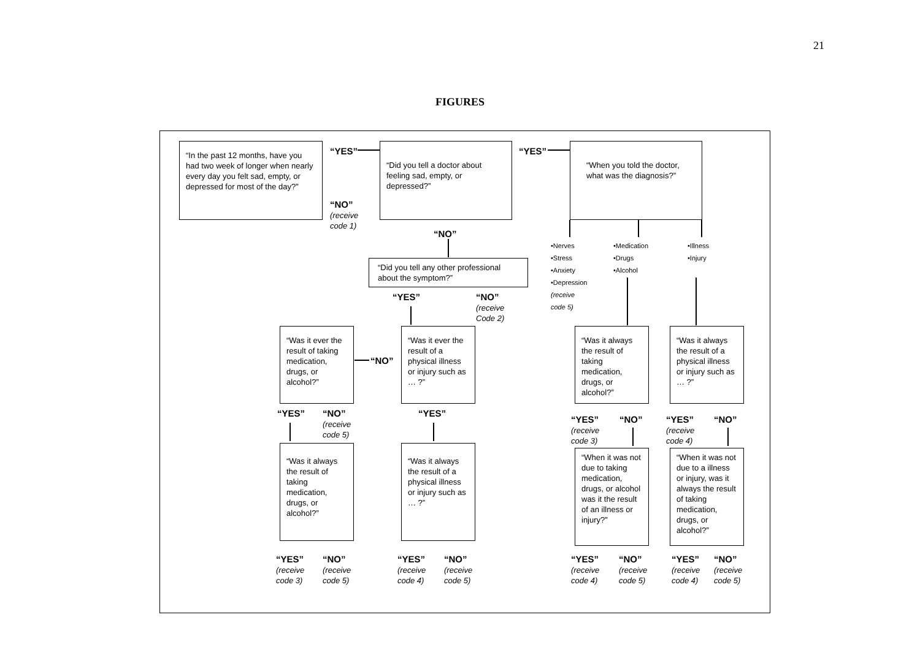21
FIGURES
“In the past 12 months, have you had two week of longer when nearly every day you felt sad, empty, or depressed for most of the day?”
“YES”
“NO”
(receive
code 1)
“Did you tell a doctor about feeling sad, empty, or depressed?”
“YES”
“When you told the doctor, what was the diagnosis?”
“NO”
“Did you tell any other professional about the symptom?”
•Nerves
•Stress
•Anxiety
•Depression
(receive
code 5)
•Medication
•Drugs
•Alcohol
•Illness
•Injury
“YES”
“NO”
(receive
Code 2)
“Was it ever the result of taking medication, drugs, or alcohol?”
“NO”
“Was it ever the result of a physical illness or injury such as … ?”
“Was it always the result of taking medication, drugs, or alcohol?”
“Was it always the result of a physical illness or injury such as … ?”
“YES”
“NO”
(receive
code 5)
“YES”
“YES”
(receive
code 3)
“NO”
“YES”
(receive
code 4)
“NO”
“Was it always the result of taking medication, drugs, or alcohol?”
“Was it always the result of a physical illness or injury such as … ?”
“When it was not due to taking medication, drugs, or alcohol was it the result of an illness or injury?”
“When it was not due to a illness or injury, was it always the result of taking medication, drugs, or alcohol?”
“YES”
(receive
code 3)
“NO”
(receive
code 5)
“YES”
(receive
code 4)
“NO”
(receive
code 5)
“YES”
(receive
code 4)
“NO”
(receive
code 5)
“YES”
(receive
code 4)
“NO”
(receive
code 5)